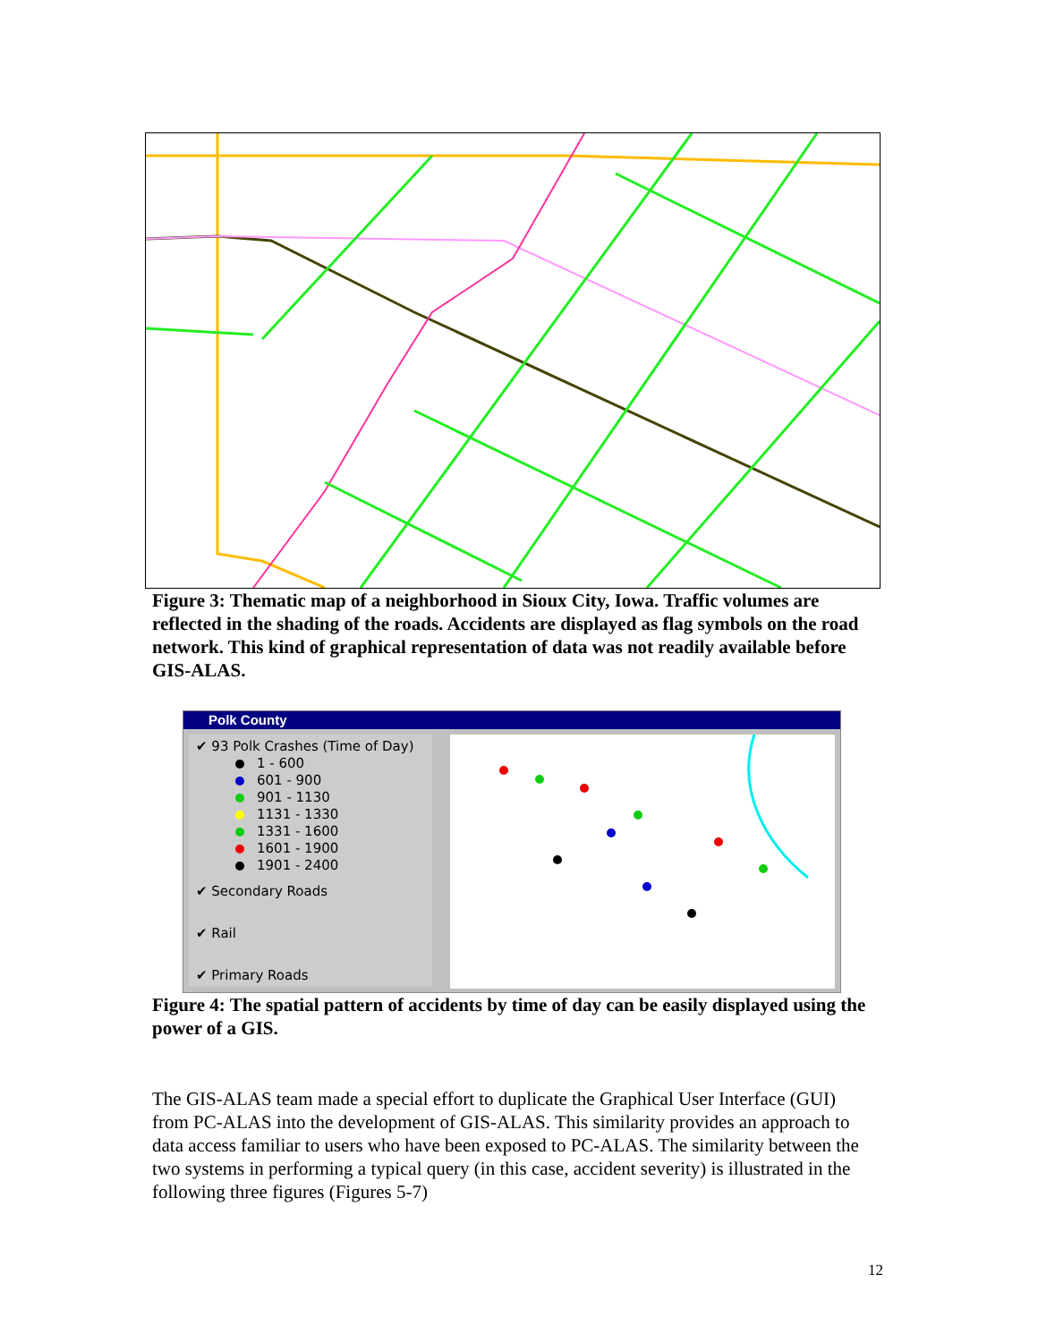Figure 3: Thematic map of a neighborhood in Sioux City, Iowa. Traffic volumes are reflected in the shading of the roads. Accidents are displayed as flag symbols on the road network. This kind of graphical representation of data was not readily available before GIS-ALAS.
Polk County
✔ 93 Polk Crashes (Time of Day)
1 - 600
601 - 900
901 - 1130
1131 - 1330
1331 - 1600
1601 - 1900
1901 - 2400
✔ Secondary Roads
✔ Rail
✔ Primary Roads
Figure 4: The spatial pattern of accidents by time of day can be easily displayed using the power of a GIS.
The GIS-ALAS team made a special effort to duplicate the Graphical User Interface (GUI) from PC-ALAS into the development of GIS-ALAS. This similarity provides an approach to data access familiar to users who have been exposed to PC-ALAS. The similarity between the two systems in performing a typical query (in this case, accident severity) is illustrated in the following three figures (Figures 5-7)
12